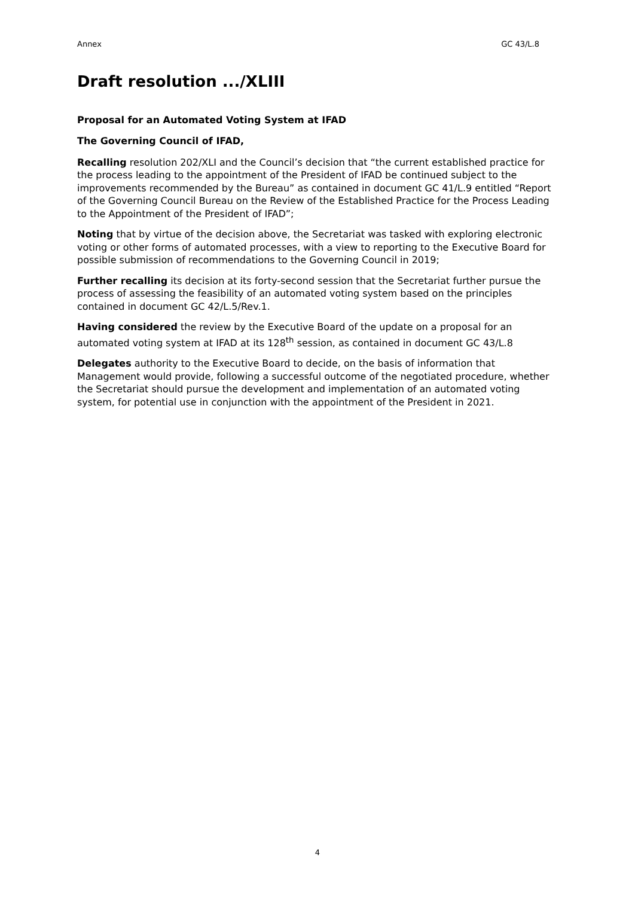Annex GC 43/L.8
Draft resolution .../XLIII
Proposal for an Automated Voting System at IFAD
The Governing Council of IFAD,
Recalling resolution 202/XLI and the Council’s decision that “the current established practice for the process leading to the appointment of the President of IFAD be continued subject to the improvements recommended by the Bureau” as contained in document GC 41/L.9 entitled “Report of the Governing Council Bureau on the Review of the Established Practice for the Process Leading to the Appointment of the President of IFAD”;
Noting that by virtue of the decision above, the Secretariat was tasked with exploring electronic voting or other forms of automated processes, with a view to reporting to the Executive Board for possible submission of recommendations to the Governing Council in 2019;
Further recalling its decision at its forty-second session that the Secretariat further pursue the process of assessing the feasibility of an automated voting system based on the principles contained in document GC 42/L.5/Rev.1.
Having considered the review by the Executive Board of the update on a proposal for an automated voting system at IFAD at its 128<sup>th</sup> session, as contained in document GC 43/L.8
Delegates authority to the Executive Board to decide, on the basis of information that Management would provide, following a successful outcome of the negotiated procedure, whether the Secretariat should pursue the development and implementation of an automated voting system, for potential use in conjunction with the appointment of the President in 2021.
4